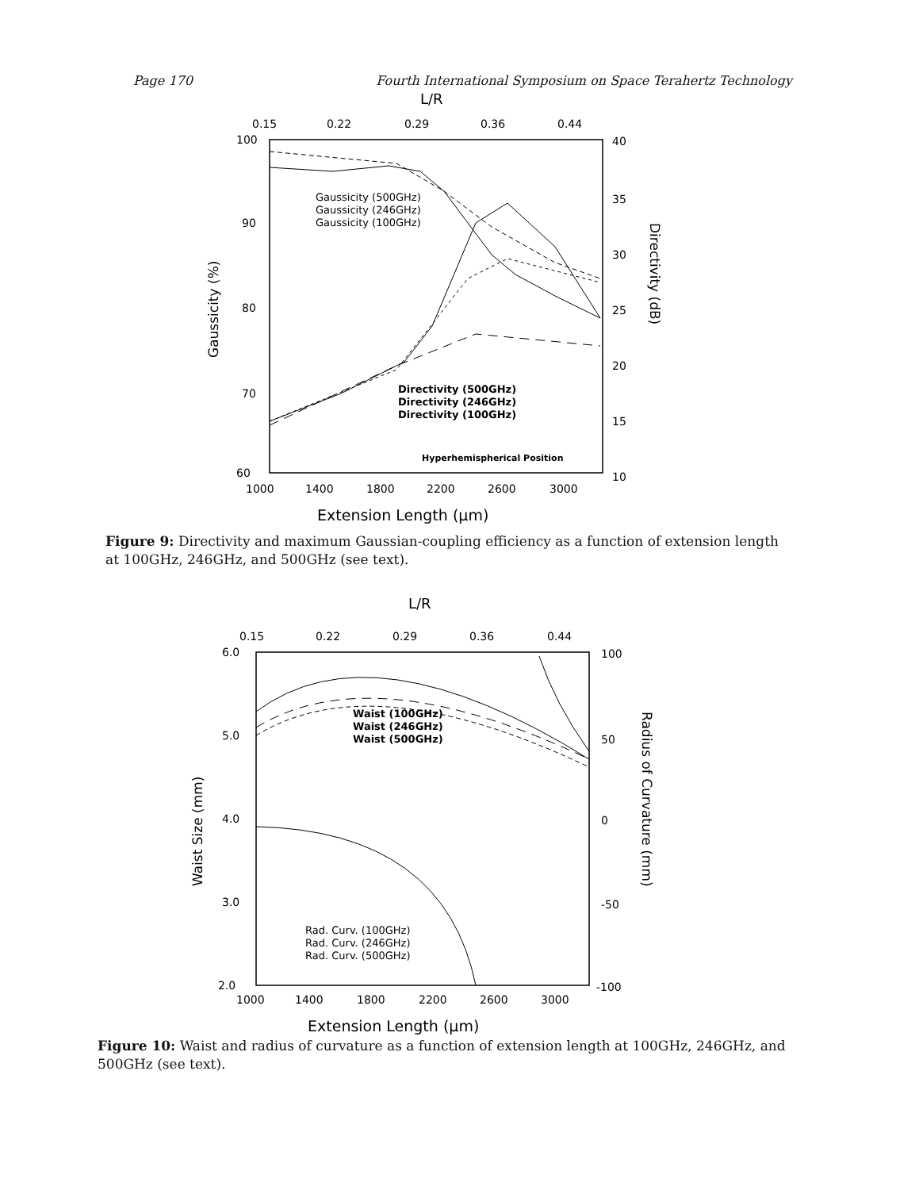Page 170 Fourth International Symposium on Space Terahertz Technology
L/R
0.15
0.22
0.29
0.36
0.44
100
90
80
70
60
40
35
30
25
20
15
10
1000
1400
1800
2200
2600
3000
Extension Length (μm)
Gaussicity (%)
Directivity (dB)
Gaussicity (500GHz)
Gaussicity (246GHz)
Gaussicity (100GHz)
Directivity (500GHz)
Directivity (246GHz)
Directivity (100GHz)
Hyperhemispherical Position
Figure 9: Directivity and maximum Gaussian-coupling efficiency as a function of extension length at 100GHz, 246GHz, and 500GHz (see text).
L/R
0.15
0.22
0.29
0.36
0.44
6.0
5.0
4.0
3.0
2.0
100
50
0
-50
-100
1000
1400
1800
2200
2600
3000
Extension Length (μm)
Waist Size (mm)
Radius of Curvature (mm)
Waist (100GHz)
Waist (246GHz)
Waist (500GHz)
Rad. Curv. (100GHz)
Rad. Curv. (246GHz)
Rad. Curv. (500GHz)
Figure 10: Waist and radius of curvature as a function of extension length at 100GHz, 246GHz, and 500GHz (see text).